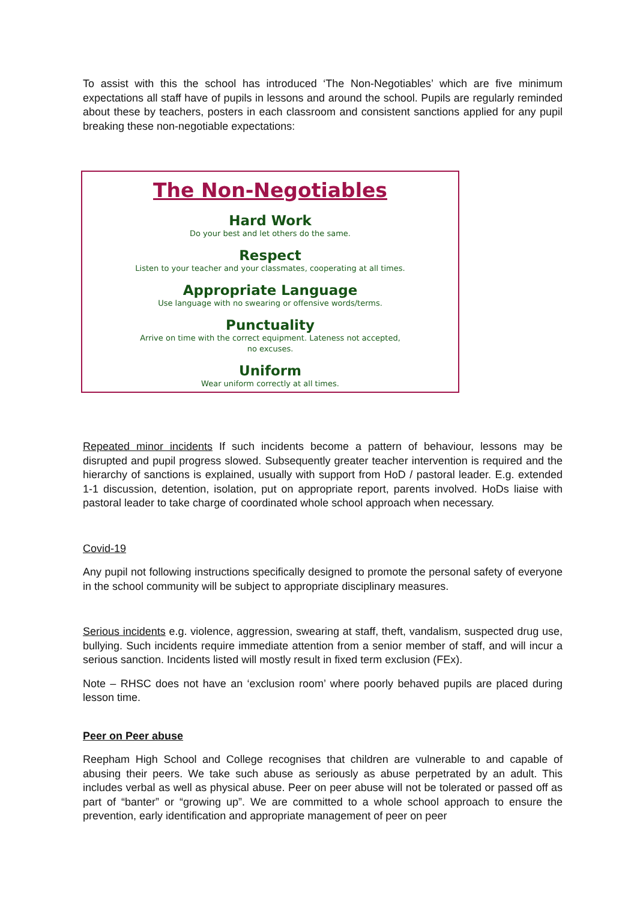To assist with this the school has introduced ‘The Non-Negotiables’ which are five minimum expectations all staff have of pupils in lessons and around the school. Pupils are regularly reminded about these by teachers, posters in each classroom and consistent sanctions applied for any pupil breaking these non-negotiable expectations:
The Non-Negotiables
Hard Work
Do your best and let others do the same.
Respect
Listen to your teacher and your classmates, cooperating at all times.
Appropriate Language
Use language with no swearing or offensive words/terms.
Punctuality
Arrive on time with the correct equipment. Lateness not accepted,
no excuses.
Uniform
Wear uniform correctly at all times.
Repeated minor incidents If such incidents become a pattern of behaviour, lessons may be disrupted and pupil progress slowed. Subsequently greater teacher intervention is required and the hierarchy of sanctions is explained, usually with support from HoD / pastoral leader. E.g. extended 1-1 discussion, detention, isolation, put on appropriate report, parents involved. HoDs liaise with pastoral leader to take charge of coordinated whole school approach when necessary.
Covid-19
Any pupil not following instructions specifically designed to promote the personal safety of everyone in the school community will be subject to appropriate disciplinary measures.
Serious incidents e.g. violence, aggression, swearing at staff, theft, vandalism, suspected drug use, bullying. Such incidents require immediate attention from a senior member of staff, and will incur a serious sanction. Incidents listed will mostly result in fixed term exclusion (FEx).
Note – RHSC does not have an ‘exclusion room’ where poorly behaved pupils are placed during lesson time.
Peer on Peer abuse
Reepham High School and College recognises that children are vulnerable to and capable of abusing their peers. We take such abuse as seriously as abuse perpetrated by an adult. This includes verbal as well as physical abuse. Peer on peer abuse will not be tolerated or passed off as part of “banter” or “growing up”. We are committed to a whole school approach to ensure the prevention, early identification and appropriate management of peer on peer